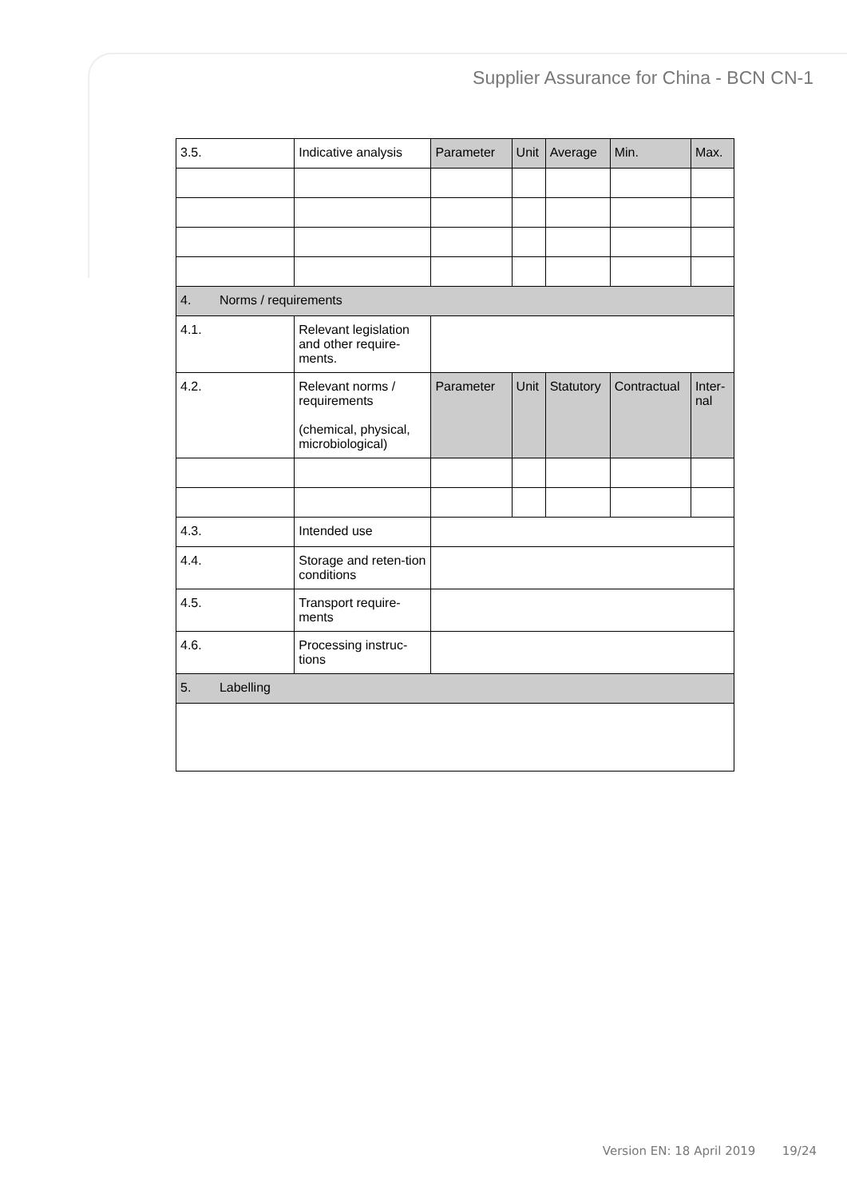Supplier Assurance for China - BCN CN-1
| 3.5. | Indicative analysis | Parameter | Unit | Average | Min. | Max. |
| 4. Norms / requirements | | | | | | |
| 4.1. | Relevant legislation and other require-ments. | | | | | |
| 4.2. | Relevant norms / requirements (chemical, physical, microbiological) | Parameter | Unit | Statutory | Contractual | Inter-nal |
| 4.3. | Intended use | | | | | |
| 4.4. | Storage and reten-tion conditions | | | | | |
| 4.5. | Transport require-ments | | | | | |
| 4.6. | Processing instruc-tions | | | | | |
| 5. Labelling | | | | | | |
Version EN: 18 April 2019 19/24